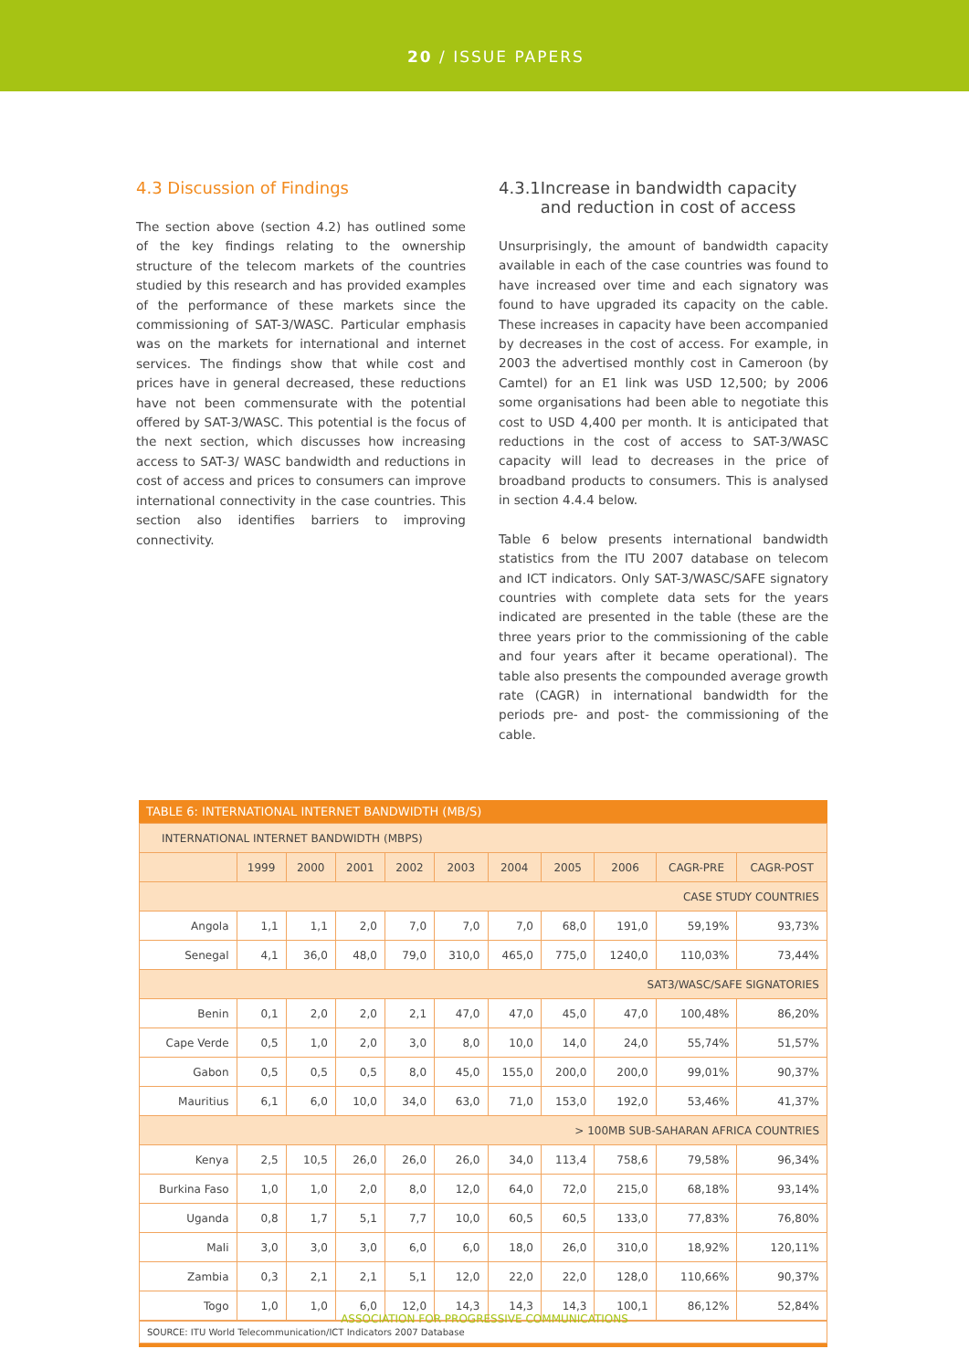20 / ISSUE PAPERS
4.3 Discussion of Findings
The section above (section 4.2) has outlined some of the key findings relating to the ownership structure of the telecom markets of the countries studied by this research and has provided examples of the performance of these markets since the commissioning of SAT-3/WASC. Particular emphasis was on the markets for international and internet services. The findings show that while cost and prices have in general decreased, these reductions have not been commensurate with the potential offered by SAT-3/WASC. This potential is the focus of the next section, which discusses how increasing access to SAT-3/ WASC bandwidth and reductions in cost of access and prices to consumers can improve international connectivity in the case countries. This section also identifies barriers to improving connectivity.
4.3.1 Increase in bandwidth capacity and reduction in cost of access
Unsurprisingly, the amount of bandwidth capacity available in each of the case countries was found to have increased over time and each signatory was found to have upgraded its capacity on the cable. These increases in capacity have been accompanied by decreases in the cost of access. For example, in 2003 the advertised monthly cost in Cameroon (by Camtel) for an E1 link was USD 12,500; by 2006 some organisations had been able to negotiate this cost to USD 4,400 per month. It is anticipated that reductions in the cost of access to SAT-3/WASC capacity will lead to decreases in the price of broadband products to consumers. This is analysed in section 4.4.4 below.
Table 6 below presents international bandwidth statistics from the ITU 2007 database on telecom and ICT indicators. Only SAT-3/WASC/SAFE signatory countries with complete data sets for the years indicated are presented in the table (these are the three years prior to the commissioning of the cable and four years after it became operational). The table also presents the compounded average growth rate (CAGR) in international bandwidth for the periods pre- and post- the commissioning of the cable.
TABLE 6: INTERNATIONAL INTERNET BANDWIDTH (MB/S)
| INTERNATIONAL INTERNET BANDWIDTH (MBPS) | | | | | | | | | | |
| --- | --- | --- | --- | --- | --- | --- | --- | --- | --- | --- |
| | 1999 | 2000 | 2001 | 2002 | 2003 | 2004 | 2005 | 2006 | CAGR-PRE | CAGR-POST |
| CASE STUDY COUNTRIES | | | | | | | | | | |
| Angola | 1,1 | 1,1 | 2,0 | 7,0 | 7,0 | 7,0 | 68,0 | 191,0 | 59,19% | 93,73% |
| Senegal | 4,1 | 36,0 | 48,0 | 79,0 | 310,0 | 465,0 | 775,0 | 1240,0 | 110,03% | 73,44% |
| SAT3/WASC/SAFE SIGNATORIES | | | | | | | | | | |
| Benin | 0,1 | 2,0 | 2,0 | 2,1 | 47,0 | 47,0 | 45,0 | 47,0 | 100,48% | 86,20% |
| Cape Verde | 0,5 | 1,0 | 2,0 | 3,0 | 8,0 | 10,0 | 14,0 | 24,0 | 55,74% | 51,57% |
| Gabon | 0,5 | 0,5 | 0,5 | 8,0 | 45,0 | 155,0 | 200,0 | 200,0 | 99,01% | 90,37% |
| Mauritius | 6,1 | 6,0 | 10,0 | 34,0 | 63,0 | 71,0 | 153,0 | 192,0 | 53,46% | 41,37% |
| > 100MB SUB-SAHARAN AFRICA COUNTRIES | | | | | | | | | | |
| Kenya | 2,5 | 10,5 | 26,0 | 26,0 | 26,0 | 34,0 | 113,4 | 758,6 | 79,58% | 96,34% |
| Burkina Faso | 1,0 | 1,0 | 2,0 | 8,0 | 12,0 | 64,0 | 72,0 | 215,0 | 68,18% | 93,14% |
| Uganda | 0,8 | 1,7 | 5,1 | 7,7 | 10,0 | 60,5 | 60,5 | 133,0 | 77,83% | 76,80% |
| Mali | 3,0 | 3,0 | 3,0 | 6,0 | 6,0 | 18,0 | 26,0 | 310,0 | 18,92% | 120,11% |
| Zambia | 0,3 | 2,1 | 2,1 | 5,1 | 12,0 | 22,0 | 22,0 | 128,0 | 110,66% | 90,37% |
| Togo | 1,0 | 1,0 | 6,0 | 12,0 | 14,3 | 14,3 | 14,3 | 100,1 | 86,12% | 52,84% |
SOURCE: ITU World Telecommunication/ICT Indicators 2007 Database
ASSOCIATION FOR PROGRESSIVE COMMUNICATIONS